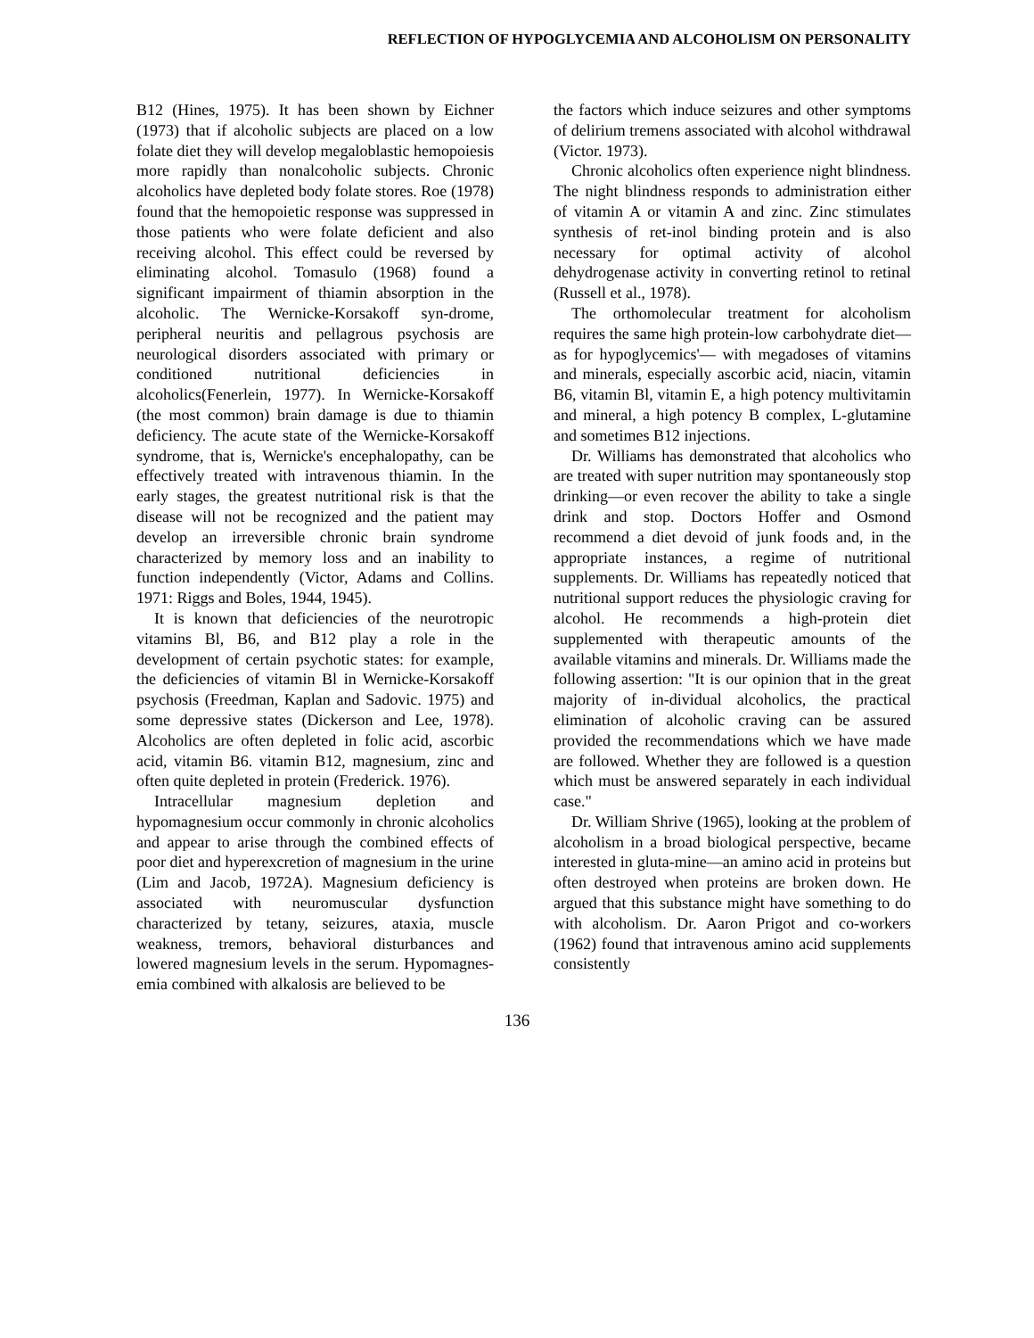REFLECTION OF HYPOGLYCEMIA AND ALCOHOLISM ON PERSONALITY
B12 (Hines, 1975). It has been shown by Eichner (1973) that if alcoholic subjects are placed on a low folate diet they will develop megaloblastic hemopoiesis more rapidly than nonalcoholic subjects. Chronic alcoholics have depleted body folate stores. Roe (1978) found that the hemopoietic response was suppressed in those patients who were folate deficient and also receiving alcohol. This effect could be reversed by eliminating alcohol. Tomasulo (1968) found a significant impairment of thiamin absorption in the alcoholic. The Wernicke-Korsakoff syn-drome, peripheral neuritis and pellagrous psychosis are neurological disorders associated with primary or conditioned nutritional deficiencies in alcoholics(Fenerlein, 1977). In Wernicke-Korsakoff (the most common) brain damage is due to thiamin deficiency. The acute state of the Wernicke-Korsakoff syndrome, that is, Wernicke's encephalopathy, can be effectively treated with intravenous thiamin. In the early stages, the greatest nutritional risk is that the disease will not be recognized and the patient may develop an irreversible chronic brain syndrome characterized by memory loss and an inability to function independently (Victor, Adams and Collins. 1971: Riggs and Boles, 1944, 1945).
It is known that deficiencies of the neurotropic vitamins Bl, B6, and B12 play a role in the development of certain psychotic states: for example, the deficiencies of vitamin Bl in Wernicke-Korsakoff psychosis (Freedman, Kaplan and Sadovic. 1975) and some depressive states (Dickerson and Lee, 1978). Alcoholics are often depleted in folic acid, ascorbic acid, vitamin B6. vitamin B12, magnesium, zinc and often quite depleted in protein (Frederick. 1976).
Intracellular magnesium depletion and hypomagnesium occur commonly in chronic alcoholics and appear to arise through the combined effects of poor diet and hyperexcretion of magnesium in the urine (Lim and Jacob, 1972A). Magnesium deficiency is associated with neuromuscular dysfunction characterized by tetany, seizures, ataxia, muscle weakness, tremors, behavioral disturbances and lowered magnesium levels in the serum. Hypomagnes-emia combined with alkalosis are believed to be
the factors which induce seizures and other symptoms of delirium tremens associated with alcohol withdrawal (Victor. 1973).
Chronic alcoholics often experience night blindness. The night blindness responds to administration either of vitamin A or vitamin A and zinc. Zinc stimulates synthesis of ret-inol binding protein and is also necessary for optimal activity of alcohol dehydrogenase activity in converting retinol to retinal (Russell et al., 1978).
The orthomolecular treatment for alcoholism requires the same high protein-low carbohydrate diet—as for hypoglycemics'— with megadoses of vitamins and minerals, especially ascorbic acid, niacin, vitamin B6, vitamin Bl, vitamin E, a high potency multivitamin and mineral, a high potency B complex, L-glutamine and sometimes B12 injections.
Dr. Williams has demonstrated that alcoholics who are treated with super nutrition may spontaneously stop drinking—or even recover the ability to take a single drink and stop. Doctors Hoffer and Osmond recommend a diet devoid of junk foods and, in the appropriate instances, a regime of nutritional supplements. Dr. Williams has repeatedly noticed that nutritional support reduces the physiologic craving for alcohol. He recommends a high-protein diet supplemented with therapeutic amounts of the available vitamins and minerals. Dr. Williams made the following assertion: "It is our opinion that in the great majority of in-dividual alcoholics, the practical elimination of alcoholic craving can be assured provided the recommendations which we have made are followed. Whether they are followed is a question which must be answered separately in each individual case."
Dr. William Shrive (1965), looking at the problem of alcoholism in a broad biological perspective, became interested in gluta-mine—an amino acid in proteins but often destroyed when proteins are broken down. He argued that this substance might have something to do with alcoholism. Dr. Aaron Prigot and co-workers (1962) found that intravenous amino acid supplements consistently
136